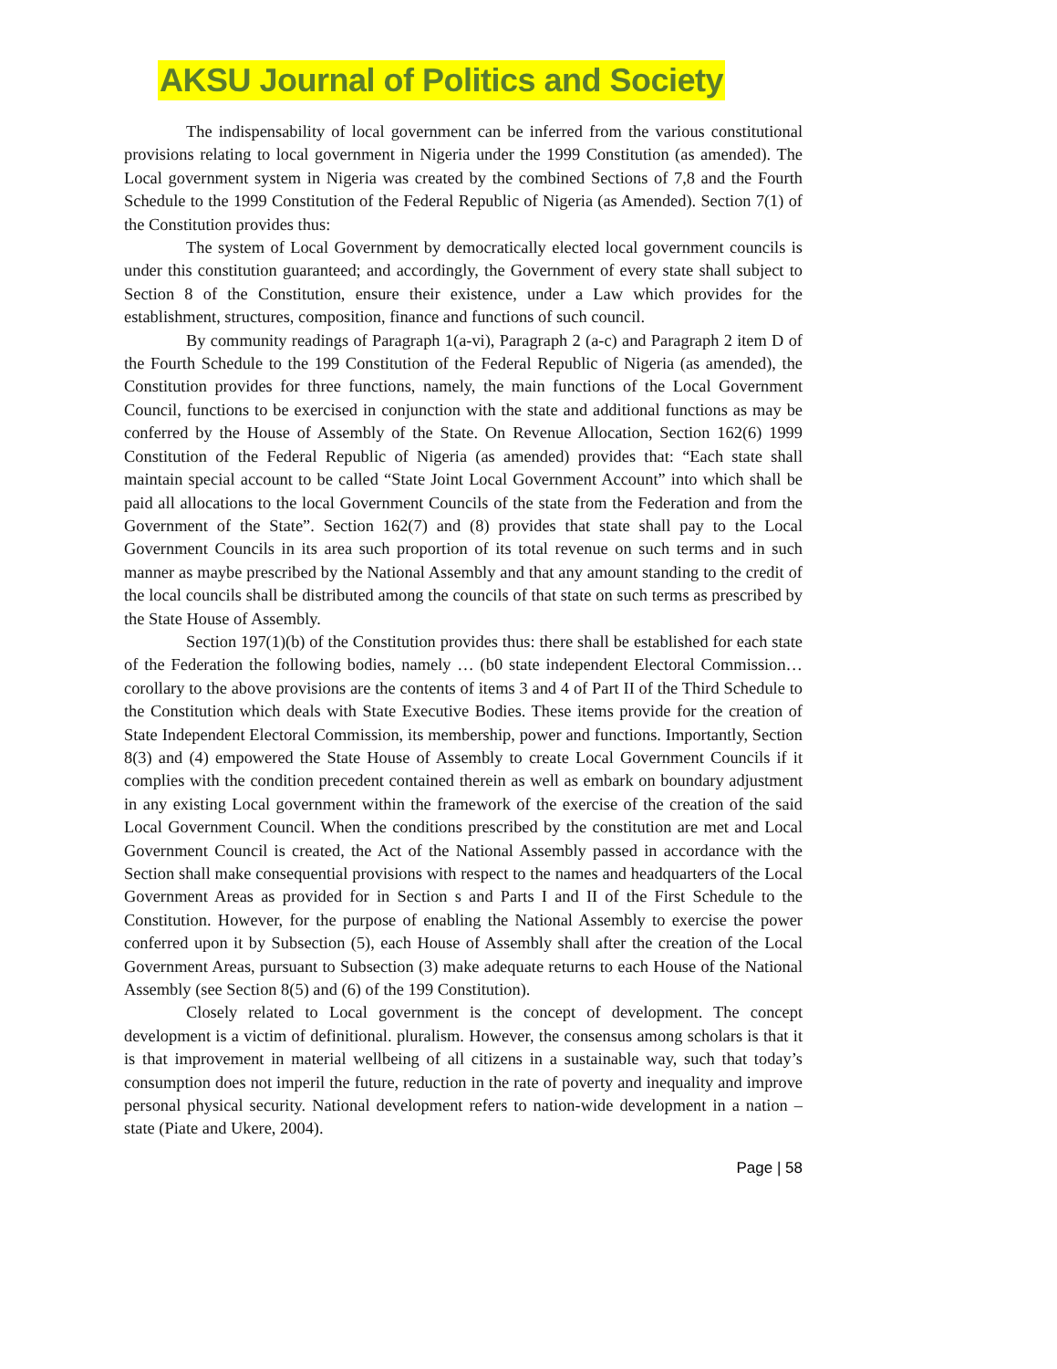AKSU Journal of Politics and Society
The indispensability of local government can be inferred from the various constitutional provisions relating to local government in Nigeria under the 1999 Constitution (as amended). The Local government system in Nigeria was created by the combined Sections of 7,8 and the Fourth Schedule to the 1999 Constitution of the Federal Republic of Nigeria (as Amended). Section 7(1) of the Constitution provides thus:
The system of Local Government by democratically elected local government councils is under this constitution guaranteed; and accordingly, the Government of every state shall subject to Section 8 of the Constitution, ensure their existence, under a Law which provides for the establishment, structures, composition, finance and functions of such council.
By community readings of Paragraph 1(a-vi), Paragraph 2 (a-c) and Paragraph 2 item D of the Fourth Schedule to the 199 Constitution of the Federal Republic of Nigeria (as amended), the Constitution provides for three functions, namely, the main functions of the Local Government Council, functions to be exercised in conjunction with the state and additional functions as may be conferred by the House of Assembly of the State. On Revenue Allocation, Section 162(6) 1999 Constitution of the Federal Republic of Nigeria (as amended) provides that: “Each state shall maintain special account to be called “State Joint Local Government Account” into which shall be paid all allocations to the local Government Councils of the state from the Federation and from the Government of the State”. Section 162(7) and (8) provides that state shall pay to the Local Government Councils in its area such proportion of its total revenue on such terms and in such manner as maybe prescribed by the National Assembly and that any amount standing to the credit of the local councils shall be distributed among the councils of that state on such terms as prescribed by the State House of Assembly.
Section 197(1)(b) of the Constitution provides thus: there shall be established for each state of the Federation the following bodies, namely … (b0 state independent Electoral Commission… corollary to the above provisions are the contents of items 3 and 4 of Part II of the Third Schedule to the Constitution which deals with State Executive Bodies. These items provide for the creation of State Independent Electoral Commission, its membership, power and functions. Importantly, Section 8(3) and (4) empowered the State House of Assembly to create Local Government Councils if it complies with the condition precedent contained therein as well as embark on boundary adjustment in any existing Local government within the framework of the exercise of the creation of the said Local Government Council. When the conditions prescribed by the constitution are met and Local Government Council is created, the Act of the National Assembly passed in accordance with the Section shall make consequential provisions with respect to the names and headquarters of the Local Government Areas as provided for in Section s and Parts I and II of the First Schedule to the Constitution. However, for the purpose of enabling the National Assembly to exercise the power conferred upon it by Subsection (5), each House of Assembly shall after the creation of the Local Government Areas, pursuant to Subsection (3) make adequate returns to each House of the National Assembly (see Section 8(5) and (6) of the 199 Constitution).
Closely related to Local government is the concept of development. The concept development is a victim of definitional. pluralism. However, the consensus among scholars is that it is that improvement in material wellbeing of all citizens in a sustainable way, such that today’s consumption does not imperil the future, reduction in the rate of poverty and inequality and improve personal physical security. National development refers to nation-wide development in a nation – state (Piate and Ukere, 2004).
Page | 58